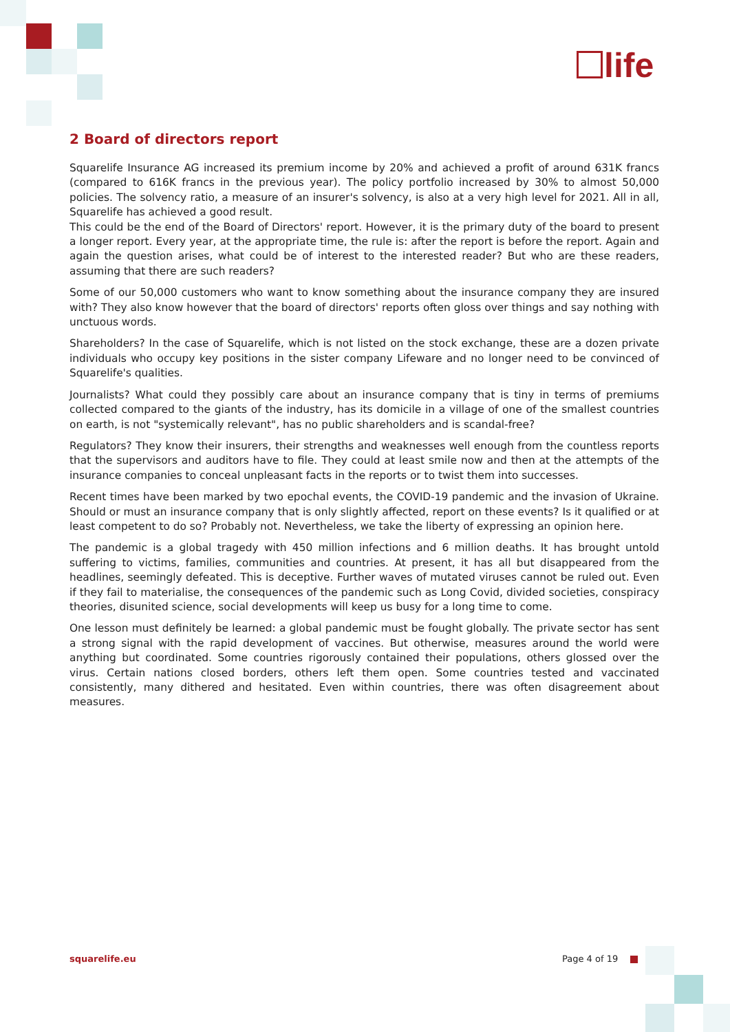life
2 Board of directors report
Squarelife Insurance AG increased its premium income by 20% and achieved a profit of around 631K francs (compared to 616K francs in the previous year). The policy portfolio increased by 30% to almost 50,000 policies. The solvency ratio, a measure of an insurer's solvency, is also at a very high level for 2021. All in all, Squarelife has achieved a good result.
This could be the end of the Board of Directors' report. However, it is the primary duty of the board to present a longer report. Every year, at the appropriate time, the rule is: after the report is before the report. Again and again the question arises, what could be of interest to the interested reader? But who are these readers, assuming that there are such readers?
Some of our 50,000 customers who want to know something about the insurance company they are insured with? They also know however that the board of directors' reports often gloss over things and say nothing with unctuous words.
Shareholders? In the case of Squarelife, which is not listed on the stock exchange, these are a dozen private individuals who occupy key positions in the sister company Lifeware and no longer need to be convinced of Squarelife's qualities.
Journalists? What could they possibly care about an insurance company that is tiny in terms of premiums collected compared to the giants of the industry, has its domicile in a village of one of the smallest countries on earth, is not "systemically relevant", has no public shareholders and is scandal-free?
Regulators? They know their insurers, their strengths and weaknesses well enough from the countless reports that the supervisors and auditors have to file. They could at least smile now and then at the attempts of the insurance companies to conceal unpleasant facts in the reports or to twist them into successes.
Recent times have been marked by two epochal events, the COVID-19 pandemic and the invasion of Ukraine. Should or must an insurance company that is only slightly affected, report on these events? Is it qualified or at least competent to do so? Probably not. Nevertheless, we take the liberty of expressing an opinion here.
The pandemic is a global tragedy with 450 million infections and 6 million deaths. It has brought untold suffering to victims, families, communities and countries. At present, it has all but disappeared from the headlines, seemingly defeated. This is deceptive. Further waves of mutated viruses cannot be ruled out. Even if they fail to materialise, the consequences of the pandemic such as Long Covid, divided societies, conspiracy theories, disunited science, social developments will keep us busy for a long time to come.
One lesson must definitely be learned: a global pandemic must be fought globally. The private sector has sent a strong signal with the rapid development of vaccines. But otherwise, measures around the world were anything but coordinated. Some countries rigorously contained their populations, others glossed over the virus. Certain nations closed borders, others left them open. Some countries tested and vaccinated consistently, many dithered and hesitated. Even within countries, there was often disagreement about measures.
squarelife.eu Page 4 of 19